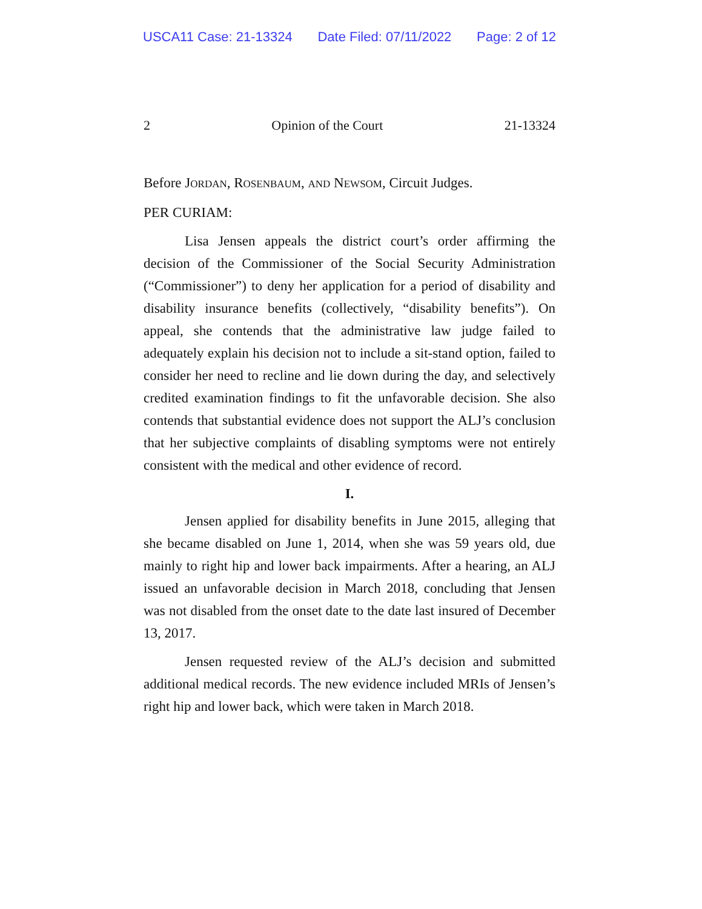USCA11 Case: 21-13324 Date Filed: 07/11/2022 Page: 2 of 12
2 Opinion of the Court 21-13324
Before JORDAN, ROSENBAUM, AND NEWSOM, Circuit Judges.
PER CURIAM:
Lisa Jensen appeals the district court’s order affirming the decision of the Commissioner of the Social Security Administration (“Commissioner”) to deny her application for a period of disability and disability insurance benefits (collectively, “disability benefits”). On appeal, she contends that the administrative law judge failed to adequately explain his decision not to include a sit-stand option, failed to consider her need to recline and lie down during the day, and selectively credited examination findings to fit the unfavorable decision. She also contends that substantial evidence does not support the ALJ’s conclusion that her subjective complaints of disabling symptoms were not entirely consistent with the medical and other evidence of record.
I.
Jensen applied for disability benefits in June 2015, alleging that she became disabled on June 1, 2014, when she was 59 years old, due mainly to right hip and lower back impairments. After a hearing, an ALJ issued an unfavorable decision in March 2018, concluding that Jensen was not disabled from the onset date to the date last insured of December 13, 2017.
Jensen requested review of the ALJ’s decision and submitted additional medical records. The new evidence included MRIs of Jensen’s right hip and lower back, which were taken in March 2018.